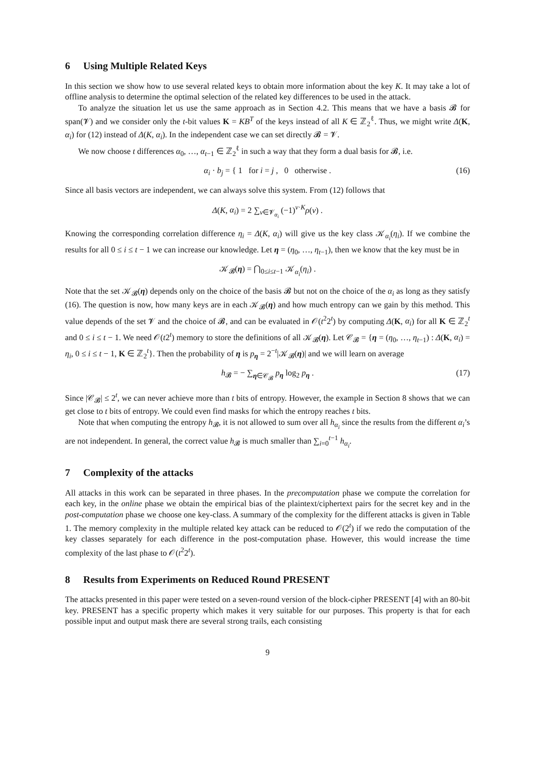6 Using Multiple Related Keys
In this section we show how to use several related keys to obtain more information about the key K. It may take a lot of offline analysis to determine the optimal selection of the related key differences to be used in the attack.
To analyze the situation let us use the same approach as in Section 4.2. This means that we have a basis 𝓑 for span(𝓥) and we consider only the t-bit values K = KB<sup>T</sup> of the keys instead of all K ∈ ℤ<sub>2</sub><sup>ℓ</sup>. Thus, we might write Δ(K, α<sub>i</sub>) for (12) instead of Δ(K, α<sub>i</sub>). In the independent case we can set directly 𝓑 = 𝓥.
We now choose t differences α<sub>0</sub>, …, α<sub>t−1</sub> ∈ ℤ<sub>2</sub><sup>ℓ</sup> in such a way that they form a dual basis for 𝓑, i.e.
α<sub>i</sub> · b<sub>j</sub> = { 1 for i = j , 0 otherwise . (16)
Since all basis vectors are independent, we can always solve this system. From (12) follows that
Δ(K, α<sub>i</sub>) = 2 ∑<sub>v∈𝓥<sub>α<sub>i</sub></sub></sub> (−1)<sup>v·K</sup>ρ(v) .
Knowing the corresponding correlation difference η<sub>i</sub> = Δ(K, α<sub>i</sub>) will give us the key class 𝒦<sub>α<sub>i</sub></sub>(η<sub>i</sub>). If we combine the results for all 0 ≤ i ≤ t − 1 we can increase our knowledge. Let η = (η<sub>0</sub>, …, η<sub>t−1</sub>), then we know that the key must be in
𝒦<sub>𝓑</sub>(η) = ⋂<sub>0≤i≤t−1</sub> 𝒦<sub>α<sub>i</sub></sub>(η<sub>i</sub>) .
Note that the set 𝒦<sub>𝓑</sub>(η) depends only on the choice of the basis 𝓑 but not on the choice of the α<sub>i</sub> as long as they satisfy (16). The question is now, how many keys are in each 𝒦<sub>𝓑</sub>(η) and how much entropy can we gain by this method. This value depends of the set 𝓥 and the choice of 𝓑, and can be evaluated in 𝒪(t<sup>2</sup>2<sup>t</sup>) by computing Δ(K, α<sub>i</sub>) for all K ∈ ℤ<sub>2</sub><sup>t</sup> and 0 ≤ i ≤ t − 1. We need 𝒪(t2<sup>t</sup>) memory to store the definitions of all 𝒦<sub>𝓑</sub>(η). Let 𝒞<sub>𝓑</sub> = {η = (η<sub>0</sub>, …, η<sub>t−1</sub>) : Δ(K, α<sub>i</sub>) = η<sub>i</sub>, 0 ≤ i ≤ t − 1, K ∈ ℤ<sub>2</sub><sup>t</sup>}. Then the probability of η is p<sub>η</sub> = 2<sup>−t</sup>|𝒦<sub>𝓑</sub>(η)| and we will learn on average
h<sub>𝓑</sub> = − ∑<sub>η∈𝒞<sub>𝓑</sub></sub> p<sub>η</sub> log<sub>2</sub> p<sub>η</sub> . (17)
Since |𝒞<sub>𝓑</sub>| ≤ 2<sup>t</sup>, we can never achieve more than t bits of entropy. However, the example in Section 8 shows that we can get close to t bits of entropy. We could even find masks for which the entropy reaches t bits.
Note that when computing the entropy h<sub>𝓑</sub>, it is not allowed to sum over all h<sub>α<sub>i</sub></sub> since the results from the different α<sub>i</sub>’s are not independent. In general, the correct value h<sub>𝓑</sub> is much smaller than ∑<sub>i=0</sub><sup>t−1</sup> h<sub>α<sub>i</sub></sub>.
7 Complexity of the attacks
All attacks in this work can be separated in three phases. In the precomputation phase we compute the correlation for each key, in the online phase we obtain the empirical bias of the plaintext/ciphertext pairs for the secret key and in the post-computation phase we choose one key-class. A summary of the complexity for the different attacks is given in Table 1. The memory complexity in the multiple related key attack can be reduced to 𝒪(2<sup>t</sup>) if we redo the computation of the key classes separately for each difference in the post-computation phase. However, this would increase the time complexity of the last phase to 𝒪(t<sup>2</sup>2<sup>t</sup>).
8 Results from Experiments on Reduced Round PRESENT
The attacks presented in this paper were tested on a seven-round version of the block-cipher PRESENT [4] with an 80-bit key. PRESENT has a specific property which makes it very suitable for our purposes. This property is that for each possible input and output mask there are several strong trails, each consisting
9